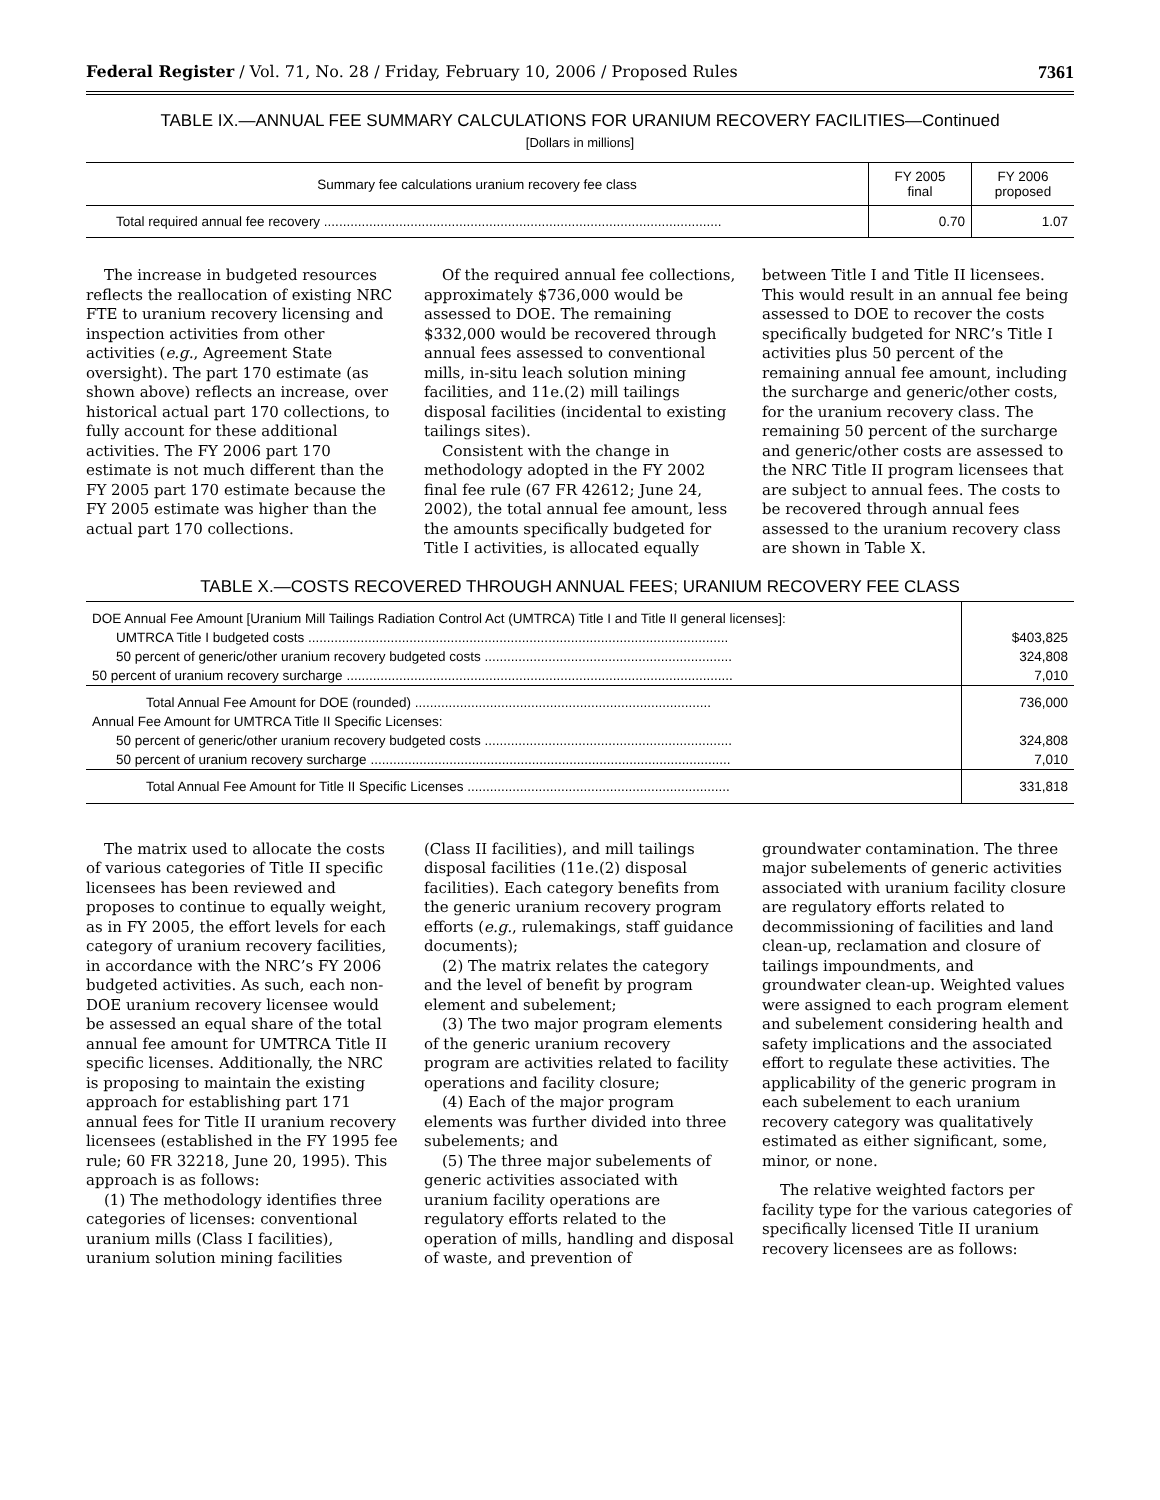Federal Register / Vol. 71, No. 28 / Friday, February 10, 2006 / Proposed Rules 7361
TABLE IX.—ANNUAL FEE SUMMARY CALCULATIONS FOR URANIUM RECOVERY FACILITIES—Continued
[Dollars in millions]
| Summary fee calculations uranium recovery fee class | FY 2005 final | FY 2006 proposed |
| --- | --- | --- |
| Total required annual fee recovery .......................................................................................................... | 0.70 | 1.07 |
The increase in budgeted resources reflects the reallocation of existing NRC FTE to uranium recovery licensing and inspection activities from other activities (e.g., Agreement State oversight). The part 170 estimate (as shown above) reflects an increase, over historical actual part 170 collections, to fully account for these additional activities. The FY 2006 part 170 estimate is not much different than the FY 2005 part 170 estimate because the FY 2005 estimate was higher than the actual part 170 collections.
Of the required annual fee collections, approximately $736,000 would be assessed to DOE. The remaining $332,000 would be recovered through annual fees assessed to conventional mills, in-situ leach solution mining facilities, and 11e.(2) mill tailings disposal facilities (incidental to existing tailings sites).
Consistent with the change in methodology adopted in the FY 2002 final fee rule (67 FR 42612; June 24, 2002), the total annual fee amount, less the amounts specifically budgeted for Title I activities, is allocated equally
between Title I and Title II licensees. This would result in an annual fee being assessed to DOE to recover the costs specifically budgeted for NRC’s Title I activities plus 50 percent of the remaining annual fee amount, including the surcharge and generic/other costs, for the uranium recovery class. The remaining 50 percent of the surcharge and generic/other costs are assessed to the NRC Title II program licensees that are subject to annual fees. The costs to be recovered through annual fees assessed to the uranium recovery class are shown in Table X.
TABLE X.—COSTS RECOVERED THROUGH ANNUAL FEES; URANIUM RECOVERY FEE CLASS
| DOE Annual Fee Amount [Uranium Mill Tailings Radiation Control Act (UMTRCA) Title I and Title II general licenses]: | |
| UMTRCA Title I budgeted costs ................................................................................................................ | $403,825 |
| 50 percent of generic/other uranium recovery budgeted costs .................................................................. | 324,808 |
| 50 percent of uranium recovery surcharge ....................................................................................................... | 7,010 |
| Total Annual Fee Amount for DOE (rounded) ............................................................................... | 736,000 |
| Annual Fee Amount for UMTRCA Title II Specific Licenses: | |
| 50 percent of generic/other uranium recovery budgeted costs .................................................................. | 324,808 |
| 50 percent of uranium recovery surcharge ................................................................................................ | 7,010 |
| Total Annual Fee Amount for Title II Specific Licenses ...................................................................... | 331,818 |
The matrix used to allocate the costs of various categories of Title II specific licensees has been reviewed and proposes to continue to equally weight, as in FY 2005, the effort levels for each category of uranium recovery facilities, in accordance with the NRC’s FY 2006 budgeted activities. As such, each non-DOE uranium recovery licensee would be assessed an equal share of the total annual fee amount for UMTRCA Title II specific licenses. Additionally, the NRC is proposing to maintain the existing approach for establishing part 171 annual fees for Title II uranium recovery licensees (established in the FY 1995 fee rule; 60 FR 32218, June 20, 1995). This approach is as follows:
(1) The methodology identifies three categories of licenses: conventional uranium mills (Class I facilities), uranium solution mining facilities
(Class II facilities), and mill tailings disposal facilities (11e.(2) disposal facilities). Each category benefits from the generic uranium recovery program efforts (e.g., rulemakings, staff guidance documents);
(2) The matrix relates the category and the level of benefit by program element and subelement;
(3) The two major program elements of the generic uranium recovery program are activities related to facility operations and facility closure;
(4) Each of the major program elements was further divided into three subelements; and
(5) The three major subelements of generic activities associated with uranium facility operations are regulatory efforts related to the operation of mills, handling and disposal of waste, and prevention of
groundwater contamination. The three major subelements of generic activities associated with uranium facility closure are regulatory efforts related to decommissioning of facilities and land clean-up, reclamation and closure of tailings impoundments, and groundwater clean-up. Weighted values were assigned to each program element and subelement considering health and safety implications and the associated effort to regulate these activities. The applicability of the generic program in each subelement to each uranium recovery category was qualitatively estimated as either significant, some, minor, or none.
The relative weighted factors per facility type for the various categories of specifically licensed Title II uranium recovery licensees are as follows: